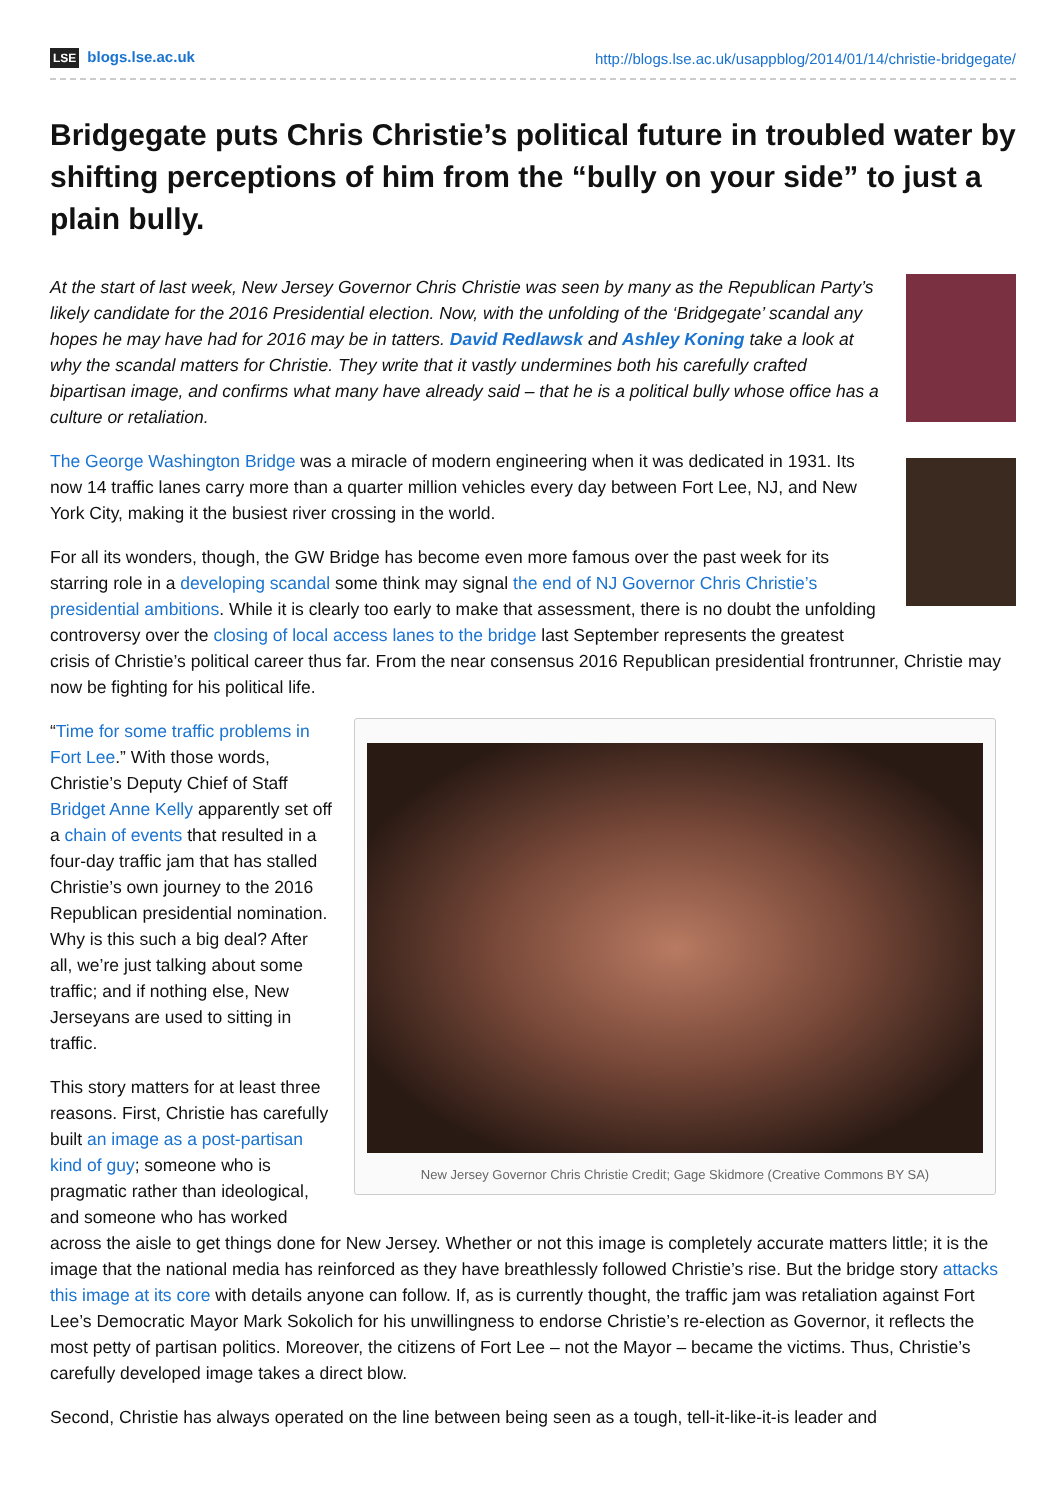LSE blogs.lse.ac.uk
http://blogs.lse.ac.uk/usappblog/2014/01/14/christie-bridgegate/
Bridgegate puts Chris Christie’s political future in troubled water by shifting perceptions of him from the “bully on your side” to just a plain bully.
At the start of last week, New Jersey Governor Chris Christie was seen by many as the Republican Party’s likely candidate for the 2016 Presidential election. Now, with the unfolding of the ‘Bridgegate’ scandal any hopes he may have had for 2016 may be in tatters. David Redlawsk and Ashley Koning take a look at why the scandal matters for Christie. They write that it vastly undermines both his carefully crafted bipartisan image, and confirms what many have already said – that he is a political bully whose office has a culture or retaliation.
The George Washington Bridge was a miracle of modern engineering when it was dedicated in 1931. Its now 14 traffic lanes carry more than a quarter million vehicles every day between Fort Lee, NJ, and New York City, making it the busiest river crossing in the world.
For all its wonders, though, the GW Bridge has become even more famous over the past week for its starring role in a developing scandal some think may signal the end of NJ Governor Chris Christie’s presidential ambitions. While it is clearly too early to make that assessment, there is no doubt the unfolding controversy over the closing of local access lanes to the bridge last September represents the greatest crisis of Christie’s political career thus far. From the near consensus 2016 Republican presidential frontrunner, Christie may now be fighting for his political life.
New Jersey Governor Chris Christie Credit; Gage Skidmore (Creative Commons BY SA)
“Time for some traffic problems in Fort Lee.” With those words, Christie’s Deputy Chief of Staff Bridget Anne Kelly apparently set off a chain of events that resulted in a four-day traffic jam that has stalled Christie’s own journey to the 2016 Republican presidential nomination. Why is this such a big deal? After all, we’re just talking about some traffic; and if nothing else, New Jerseyans are used to sitting in traffic.
This story matters for at least three reasons. First, Christie has carefully built an image as a post-partisan kind of guy; someone who is pragmatic rather than ideological, and someone who has worked across the aisle to get things done for New Jersey. Whether or not this image is completely accurate matters little; it is the image that the national media has reinforced as they have breathlessly followed Christie’s rise. But the bridge story attacks this image at its core with details anyone can follow. If, as is currently thought, the traffic jam was retaliation against Fort Lee’s Democratic Mayor Mark Sokolich for his unwillingness to endorse Christie’s re-election as Governor, it reflects the most petty of partisan politics. Moreover, the citizens of Fort Lee – not the Mayor – became the victims. Thus, Christie’s carefully developed image takes a direct blow.
Second, Christie has always operated on the line between being seen as a tough, tell-it-like-it-is leader and